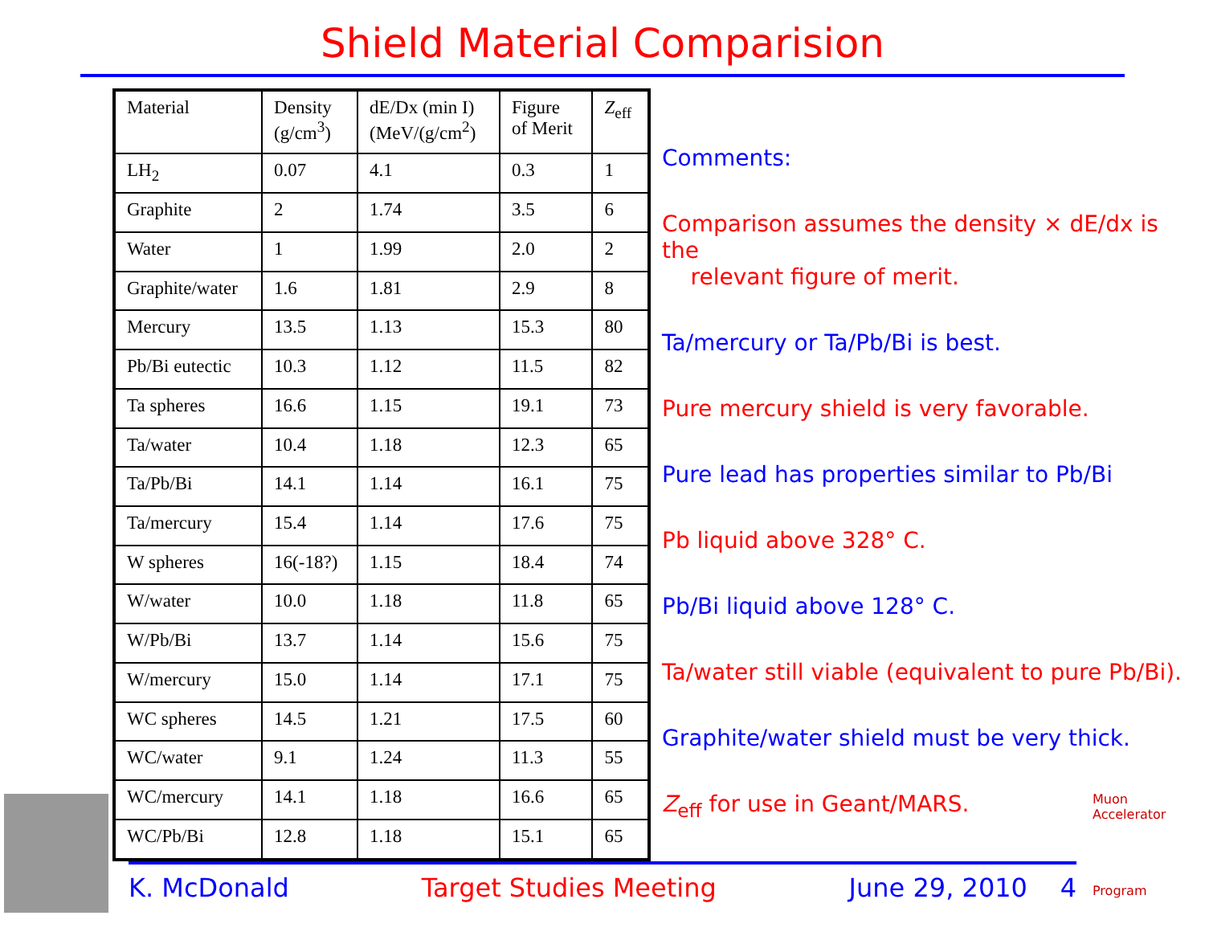Shield Material Comparision
| Material | Density (g/cm<sup>3</sup>) | dE/Dx (min I) (MeV/(g/cm<sup>2</sup>) | Figure of Merit | Z<sub>eff</sub> |
| --- | --- | --- | --- | --- |
| LH<sub>2</sub> | 0.07 | 4.1 | 0.3 | 1 |
| Graphite | 2 | 1.74 | 3.5 | 6 |
| Water | 1 | 1.99 | 2.0 | 2 |
| Graphite/water | 1.6 | 1.81 | 2.9 | 8 |
| Mercury | 13.5 | 1.13 | 15.3 | 80 |
| Pb/Bi eutectic | 10.3 | 1.12 | 11.5 | 82 |
| Ta spheres | 16.6 | 1.15 | 19.1 | 73 |
| Ta/water | 10.4 | 1.18 | 12.3 | 65 |
| Ta/Pb/Bi | 14.1 | 1.14 | 16.1 | 75 |
| Ta/mercury | 15.4 | 1.14 | 17.6 | 75 |
| W spheres | 16(-18?) | 1.15 | 18.4 | 74 |
| W/water | 10.0 | 1.18 | 11.8 | 65 |
| W/Pb/Bi | 13.7 | 1.14 | 15.6 | 75 |
| W/mercury | 15.0 | 1.14 | 17.1 | 75 |
| WC spheres | 14.5 | 1.21 | 17.5 | 60 |
| WC/water | 9.1 | 1.24 | 11.3 | 55 |
| WC/mercury | 14.1 | 1.18 | 16.6 | 65 |
| WC/Pb/Bi | 12.8 | 1.18 | 15.1 | 65 |
Comments:
Comparison assumes the density × dE/dx is the
relevant figure of merit.
Ta/mercury or Ta/Pb/Bi is best.
Pure mercury shield is very favorable.
Pure lead has properties similar to Pb/Bi
Pb liquid above 328° C.
Pb/Bi liquid above 128° C.
Ta/water still viable (equivalent to pure Pb/Bi).
Graphite/water shield must be very thick.
Z<sub>eff</sub> for use in Geant/MARS.
K. McDonald Target Studies Meeting June 29, 2010 4
Muon Accelerator
Program